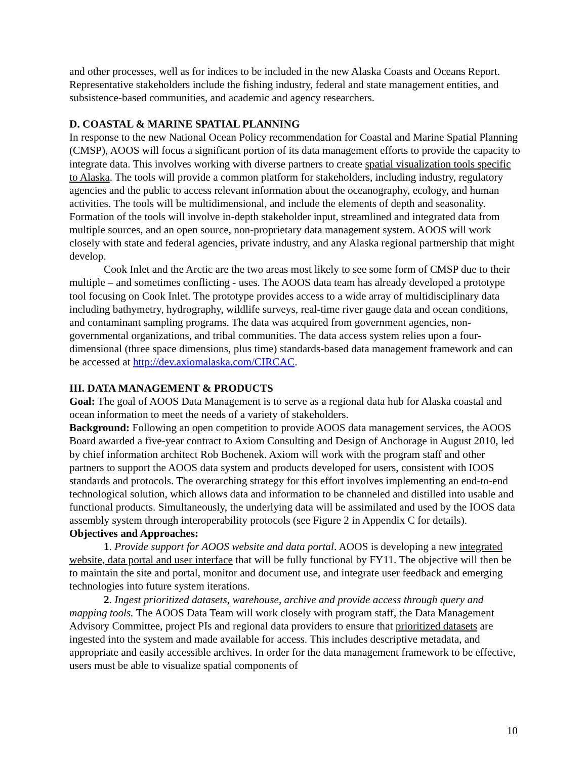and other processes, well as for indices to be included in the new Alaska Coasts and Oceans Report. Representative stakeholders include the fishing industry, federal and state management entities, and subsistence-based communities, and academic and agency researchers.
D. COASTAL & MARINE SPATIAL PLANNING
In response to the new National Ocean Policy recommendation for Coastal and Marine Spatial Planning (CMSP), AOOS will focus a significant portion of its data management efforts to provide the capacity to integrate data. This involves working with diverse partners to create spatial visualization tools specific to Alaska. The tools will provide a common platform for stakeholders, including industry, regulatory agencies and the public to access relevant information about the oceanography, ecology, and human activities. The tools will be multidimensional, and include the elements of depth and seasonality. Formation of the tools will involve in-depth stakeholder input, streamlined and integrated data from multiple sources, and an open source, non-proprietary data management system. AOOS will work closely with state and federal agencies, private industry, and any Alaska regional partnership that might develop.
Cook Inlet and the Arctic are the two areas most likely to see some form of CMSP due to their multiple – and sometimes conflicting - uses. The AOOS data team has already developed a prototype tool focusing on Cook Inlet. The prototype provides access to a wide array of multidisciplinary data including bathymetry, hydrography, wildlife surveys, real-time river gauge data and ocean conditions, and contaminant sampling programs. The data was acquired from government agencies, non-governmental organizations, and tribal communities. The data access system relies upon a four-dimensional (three space dimensions, plus time) standards-based data management framework and can be accessed at http://dev.axiomalaska.com/CIRCAC.
III. DATA MANAGEMENT & PRODUCTS
Goal: The goal of AOOS Data Management is to serve as a regional data hub for Alaska coastal and ocean information to meet the needs of a variety of stakeholders.
Background: Following an open competition to provide AOOS data management services, the AOOS Board awarded a five-year contract to Axiom Consulting and Design of Anchorage in August 2010, led by chief information architect Rob Bochenek. Axiom will work with the program staff and other partners to support the AOOS data system and products developed for users, consistent with IOOS standards and protocols. The overarching strategy for this effort involves implementing an end-to-end technological solution, which allows data and information to be channeled and distilled into usable and functional products. Simultaneously, the underlying data will be assimilated and used by the IOOS data assembly system through interoperability protocols (see Figure 2 in Appendix C for details).
Objectives and Approaches:
1. Provide support for AOOS website and data portal. AOOS is developing a new integrated website, data portal and user interface that will be fully functional by FY11. The objective will then be to maintain the site and portal, monitor and document use, and integrate user feedback and emerging technologies into future system iterations.
2. Ingest prioritized datasets, warehouse, archive and provide access through query and mapping tools. The AOOS Data Team will work closely with program staff, the Data Management Advisory Committee, project PIs and regional data providers to ensure that prioritized datasets are ingested into the system and made available for access. This includes descriptive metadata, and appropriate and easily accessible archives. In order for the data management framework to be effective, users must be able to visualize spatial components of
10